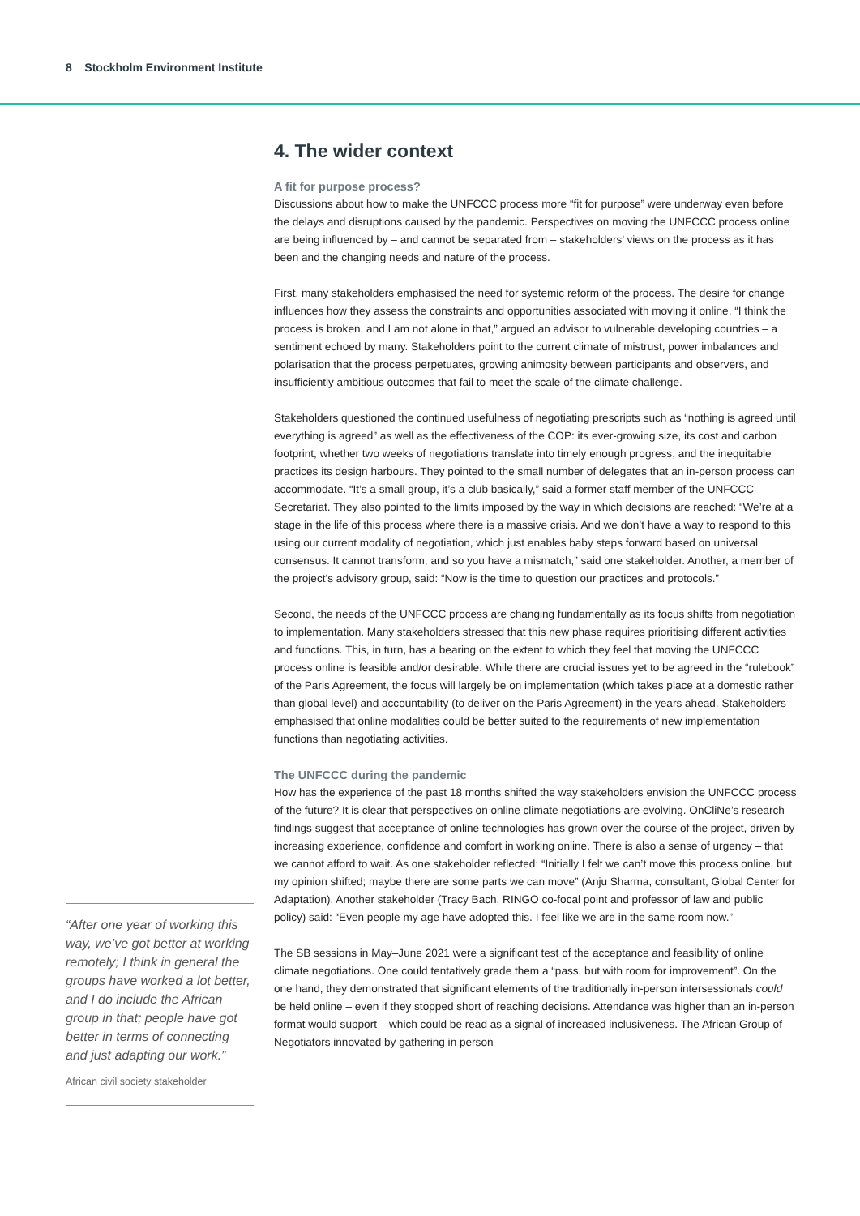8 Stockholm Environment Institute
“After one year of working this way, we’ve got better at working remotely; I think in general the groups have worked a lot better, and I do include the African group in that; people have got better in terms of connecting and just adapting our work.”
African civil society stakeholder
4. The wider context
A fit for purpose process?
Discussions about how to make the UNFCCC process more “fit for purpose” were underway even before the delays and disruptions caused by the pandemic. Perspectives on moving the UNFCCC process online are being influenced by – and cannot be separated from – stakeholders’ views on the process as it has been and the changing needs and nature of the process.
First, many stakeholders emphasised the need for systemic reform of the process. The desire for change influences how they assess the constraints and opportunities associated with moving it online. “I think the process is broken, and I am not alone in that,” argued an advisor to vulnerable developing countries – a sentiment echoed by many. Stakeholders point to the current climate of mistrust, power imbalances and polarisation that the process perpetuates, growing animosity between participants and observers, and insufficiently ambitious outcomes that fail to meet the scale of the climate challenge.
Stakeholders questioned the continued usefulness of negotiating prescripts such as “nothing is agreed until everything is agreed” as well as the effectiveness of the COP: its ever-growing size, its cost and carbon footprint, whether two weeks of negotiations translate into timely enough progress, and the inequitable practices its design harbours. They pointed to the small number of delegates that an in-person process can accommodate. “It’s a small group, it’s a club basically,” said a former staff member of the UNFCCC Secretariat. They also pointed to the limits imposed by the way in which decisions are reached: “We’re at a stage in the life of this process where there is a massive crisis. And we don’t have a way to respond to this using our current modality of negotiation, which just enables baby steps forward based on universal consensus. It cannot transform, and so you have a mismatch,” said one stakeholder. Another, a member of the project’s advisory group, said: “Now is the time to question our practices and protocols.”
Second, the needs of the UNFCCC process are changing fundamentally as its focus shifts from negotiation to implementation. Many stakeholders stressed that this new phase requires prioritising different activities and functions. This, in turn, has a bearing on the extent to which they feel that moving the UNFCCC process online is feasible and/or desirable. While there are crucial issues yet to be agreed in the “rulebook” of the Paris Agreement, the focus will largely be on implementation (which takes place at a domestic rather than global level) and accountability (to deliver on the Paris Agreement) in the years ahead. Stakeholders emphasised that online modalities could be better suited to the requirements of new implementation functions than negotiating activities.
The UNFCCC during the pandemic
How has the experience of the past 18 months shifted the way stakeholders envision the UNFCCC process of the future? It is clear that perspectives on online climate negotiations are evolving. OnCliNe’s research findings suggest that acceptance of online technologies has grown over the course of the project, driven by increasing experience, confidence and comfort in working online. There is also a sense of urgency – that we cannot afford to wait. As one stakeholder reflected: “Initially I felt we can’t move this process online, but my opinion shifted; maybe there are some parts we can move” (Anju Sharma, consultant, Global Center for Adaptation). Another stakeholder (Tracy Bach, RINGO co-focal point and professor of law and public policy) said: “Even people my age have adopted this. I feel like we are in the same room now.”
The SB sessions in May–June 2021 were a significant test of the acceptance and feasibility of online climate negotiations. One could tentatively grade them a “pass, but with room for improvement”. On the one hand, they demonstrated that significant elements of the traditionally in-person intersessionals could be held online – even if they stopped short of reaching decisions. Attendance was higher than an in-person format would support – which could be read as a signal of increased inclusiveness. The African Group of Negotiators innovated by gathering in person